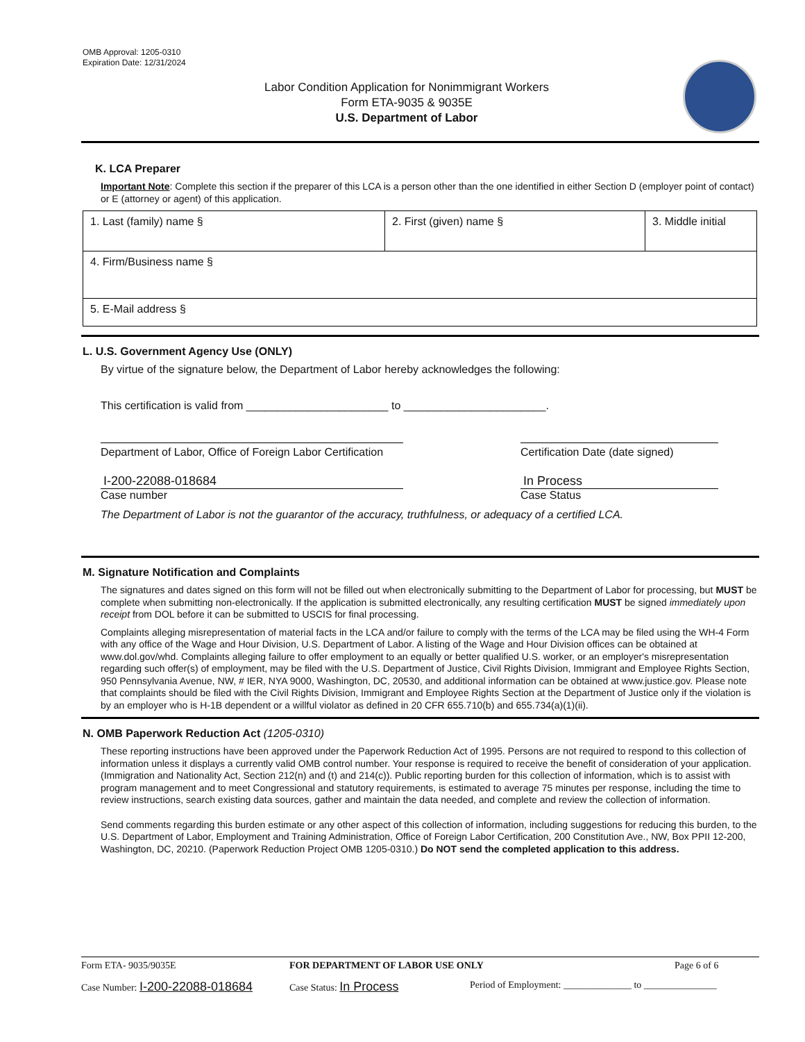OMB Approval: 1205-0310
Expiration Date: 12/31/2024
Labor Condition Application for Nonimmigrant Workers
Form ETA-9035 & 9035E
U.S. Department of Labor
K. LCA Preparer
Important Note: Complete this section if the preparer of this LCA is a person other than the one identified in either Section D (employer point of contact) or E (attorney or agent) of this application.
| 1. Last (family) name § | 2. First (given) name § | 3. Middle initial |
| 4. Firm/Business name § | | |
| 5. E-Mail address § | | |
L. U.S. Government Agency Use (ONLY)
By virtue of the signature below, the Department of Labor hereby acknowledges the following:
This certification is valid from _______________________ to _______________________.
Department of Labor, Office of Foreign Labor Certification Certification Date (date signed)
I-200-22088-018684
Case number
In Process
Case Status
The Department of Labor is not the guarantor of the accuracy, truthfulness, or adequacy of a certified LCA.
M. Signature Notification and Complaints
The signatures and dates signed on this form will not be filled out when electronically submitting to the Department of Labor for processing, but MUST be complete when submitting non-electronically. If the application is submitted electronically, any resulting certification MUST be signed immediately upon receipt from DOL before it can be submitted to USCIS for final processing.
Complaints alleging misrepresentation of material facts in the LCA and/or failure to comply with the terms of the LCA may be filed using the WH-4 Form with any office of the Wage and Hour Division, U.S. Department of Labor. A listing of the Wage and Hour Division offices can be obtained at www.dol.gov/whd. Complaints alleging failure to offer employment to an equally or better qualified U.S. worker, or an employer's misrepresentation regarding such offer(s) of employment, may be filed with the U.S. Department of Justice, Civil Rights Division, Immigrant and Employee Rights Section, 950 Pennsylvania Avenue, NW, # IER, NYA 9000, Washington, DC, 20530, and additional information can be obtained at www.justice.gov. Please note that complaints should be filed with the Civil Rights Division, Immigrant and Employee Rights Section at the Department of Justice only if the violation is by an employer who is H-1B dependent or a willful violator as defined in 20 CFR 655.710(b) and 655.734(a)(1)(ii).
N. OMB Paperwork Reduction Act (1205-0310)
These reporting instructions have been approved under the Paperwork Reduction Act of 1995. Persons are not required to respond to this collection of information unless it displays a currently valid OMB control number. Your response is required to receive the benefit of consideration of your application. (Immigration and Nationality Act, Section 212(n) and (t) and 214(c)). Public reporting burden for this collection of information, which is to assist with program management and to meet Congressional and statutory requirements, is estimated to average 75 minutes per response, including the time to review instructions, search existing data sources, gather and maintain the data needed, and complete and review the collection of information.
Send comments regarding this burden estimate or any other aspect of this collection of information, including suggestions for reducing this burden, to the U.S. Department of Labor, Employment and Training Administration, Office of Foreign Labor Certification, 200 Constitution Ave., NW, Box PPII 12-200, Washington, DC, 20210. (Paperwork Reduction Project OMB 1205-0310.) Do NOT send the completed application to this address.
Form ETA- 9035/9035E FOR DEPARTMENT OF LABOR USE ONLY Page 6 of 6
Case Number: I-200-22088-018684 Case Status: In Process Period of Employment: ______________ to _______________